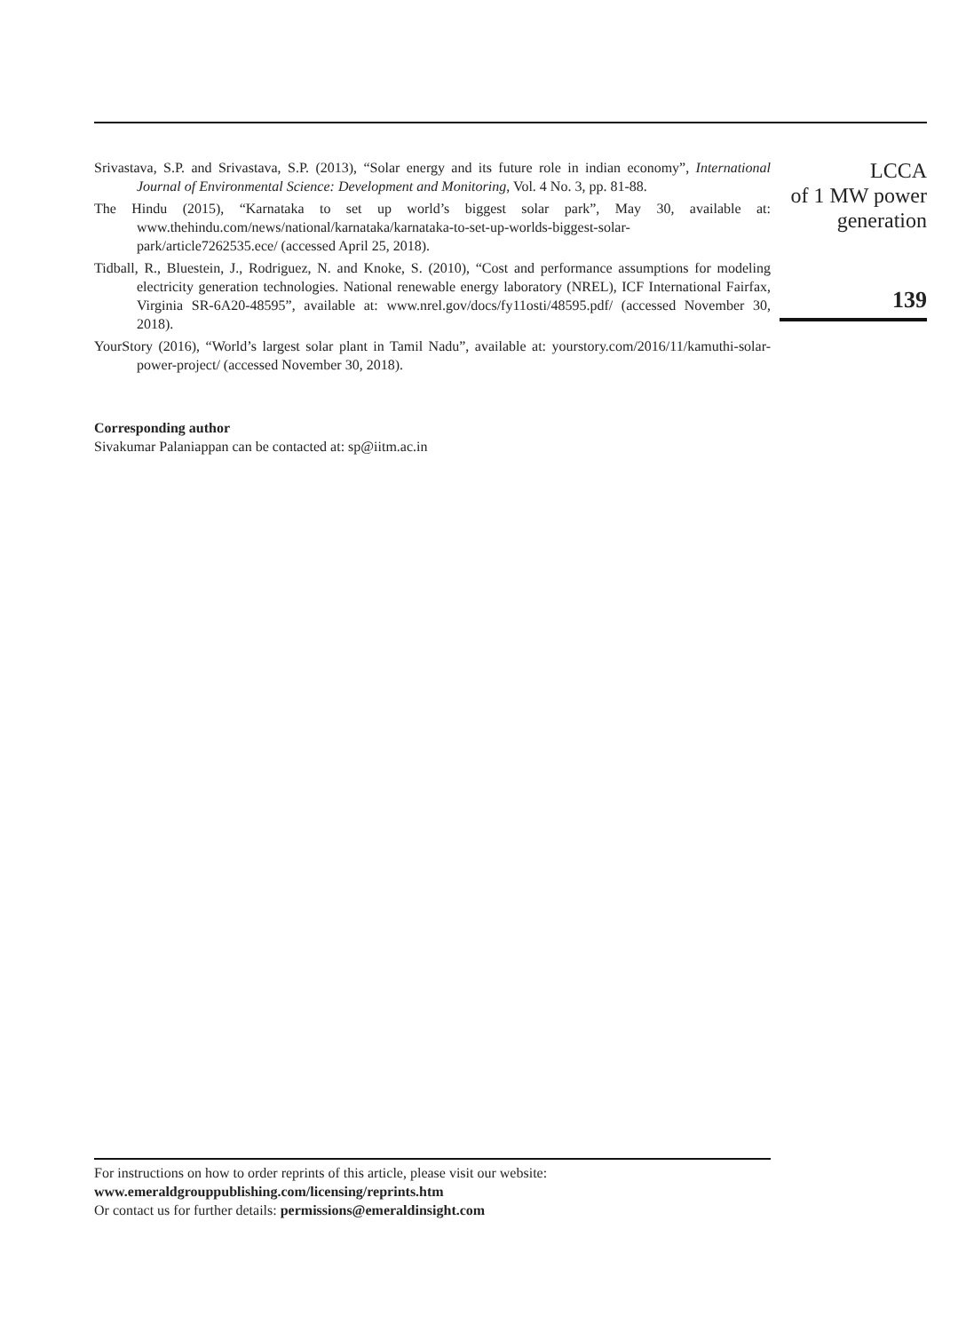Srivastava, S.P. and Srivastava, S.P. (2013), “Solar energy and its future role in indian economy”, International Journal of Environmental Science: Development and Monitoring, Vol. 4 No. 3, pp. 81-88.
The Hindu (2015), “Karnataka to set up world’s biggest solar park”, May 30, available at: www.thehindu.com/news/national/karnataka/karnataka-to-set-up-worlds-biggest-solar-park/article7262535.ece/ (accessed April 25, 2018).
Tidball, R., Bluestein, J., Rodriguez, N. and Knoke, S. (2010), “Cost and performance assumptions for modeling electricity generation technologies. National renewable energy laboratory (NREL), ICF International Fairfax, Virginia SR-6A20-48595”, available at: www.nrel.gov/docs/fy11osti/48595.pdf/ (accessed November 30, 2018).
YourStory (2016), “World’s largest solar plant in Tamil Nadu”, available at: yourstory.com/2016/11/kamuthi-solar-power-project/ (accessed November 30, 2018).
Corresponding author
Sivakumar Palaniappan can be contacted at: sp@iitm.ac.in
LCCA
of 1 MW power
generation
139
For instructions on how to order reprints of this article, please visit our website:
www.emeraldgrouppublishing.com/licensing/reprints.htm
Or contact us for further details: permissions@emeraldinsight.com